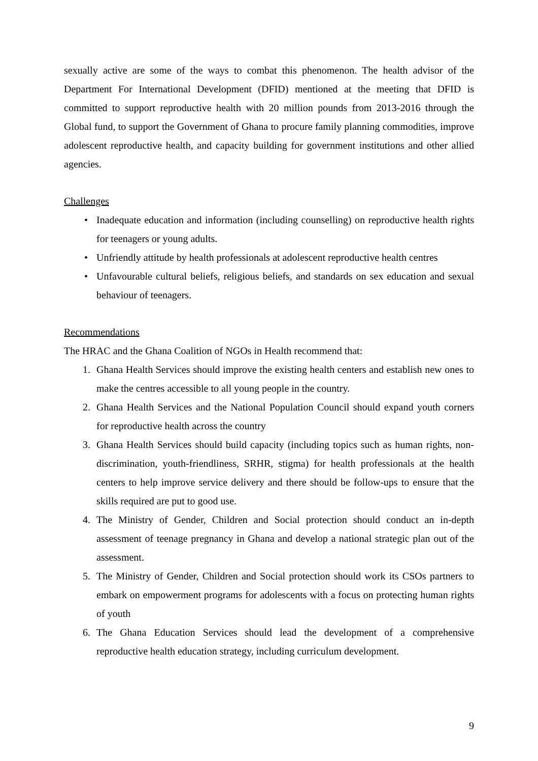sexually active are some of the ways to combat this phenomenon. The health advisor of the Department For International Development (DFID) mentioned at the meeting that DFID is committed to support reproductive health with 20 million pounds from 2013-2016 through the Global fund, to support the Government of Ghana to procure family planning commodities, improve adolescent reproductive health, and capacity building for government institutions and other allied agencies.
Challenges
• Inadequate education and information (including counselling) on reproductive health rights for teenagers or young adults.
• Unfriendly attitude by health professionals at adolescent reproductive health centres
• Unfavourable cultural beliefs, religious beliefs, and standards on sex education and sexual behaviour of teenagers.
Recommendations
The HRAC and the Ghana Coalition of NGOs in Health recommend that:
1. Ghana Health Services should improve the existing health centers and establish new ones to make the centres accessible to all young people in the country.
2. Ghana Health Services and the National Population Council should expand youth corners for reproductive health across the country
3. Ghana Health Services should build capacity (including topics such as human rights, non-discrimination, youth-friendliness, SRHR, stigma) for health professionals at the health centers to help improve service delivery and there should be follow-ups to ensure that the skills required are put to good use.
4. The Ministry of Gender, Children and Social protection should conduct an in-depth assessment of teenage pregnancy in Ghana and develop a national strategic plan out of the assessment.
5. The Ministry of Gender, Children and Social protection should work its CSOs partners to embark on empowerment programs for adolescents with a focus on protecting human rights of youth
6. The Ghana Education Services should lead the development of a comprehensive reproductive health education strategy, including curriculum development.
9